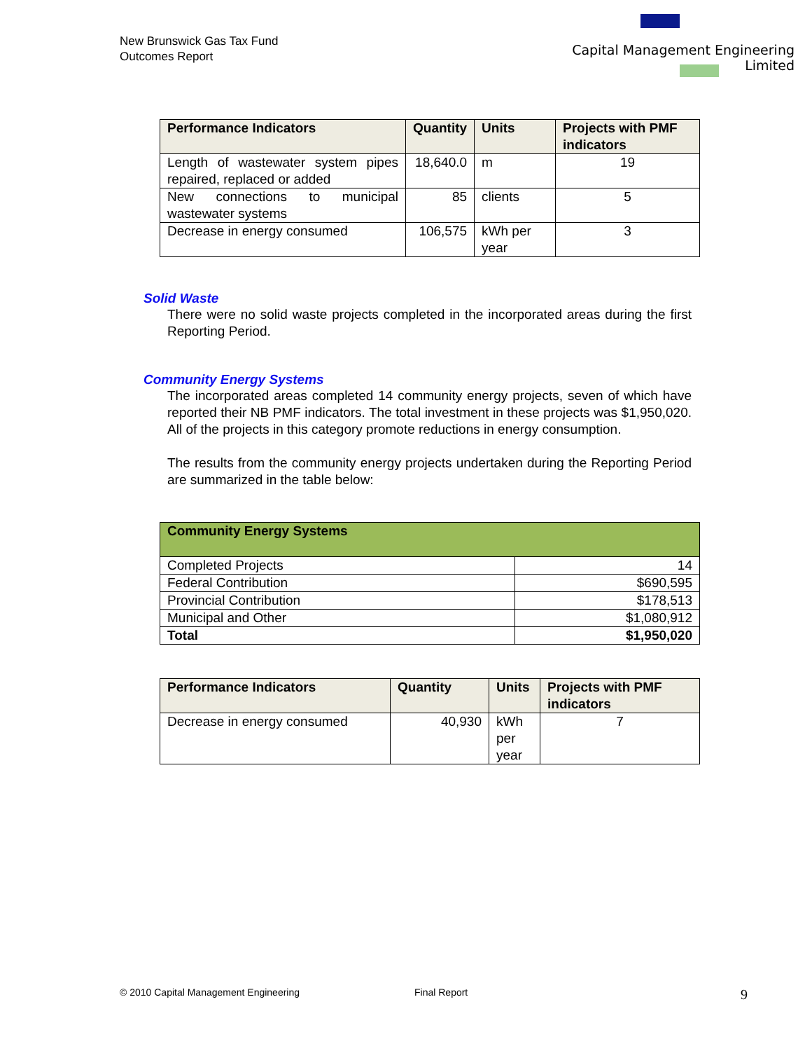New Brunswick Gas Tax Fund
Outcomes Report
Capital Management Engineering Limited
| Performance Indicators | Quantity | Units | Projects with PMF indicators |
| --- | --- | --- | --- |
| Length of wastewater system pipes repaired, replaced or added | 18,640.0 | m | 19 |
| New connections to municipal wastewater systems | 85 | clients | 5 |
| Decrease in energy consumed | 106,575 | kWh per year | 3 |
Solid Waste
There were no solid waste projects completed in the incorporated areas during the first Reporting Period.
Community Energy Systems
The incorporated areas completed 14 community energy projects, seven of which have reported their NB PMF indicators. The total investment in these projects was $1,950,020. All of the projects in this category promote reductions in energy consumption.
The results from the community energy projects undertaken during the Reporting Period are summarized in the table below:
| Community Energy Systems | |
| --- | --- |
| Completed Projects | 14 |
| Federal Contribution | $690,595 |
| Provincial Contribution | $178,513 |
| Municipal and Other | $1,080,912 |
| Total | $1,950,020 |
| Performance Indicators | Quantity | Units | Projects with PMF indicators |
| --- | --- | --- | --- |
| Decrease in energy consumed | 40,930 | kWh per year | 7 |
© 2010 Capital Management Engineering Final Report 9